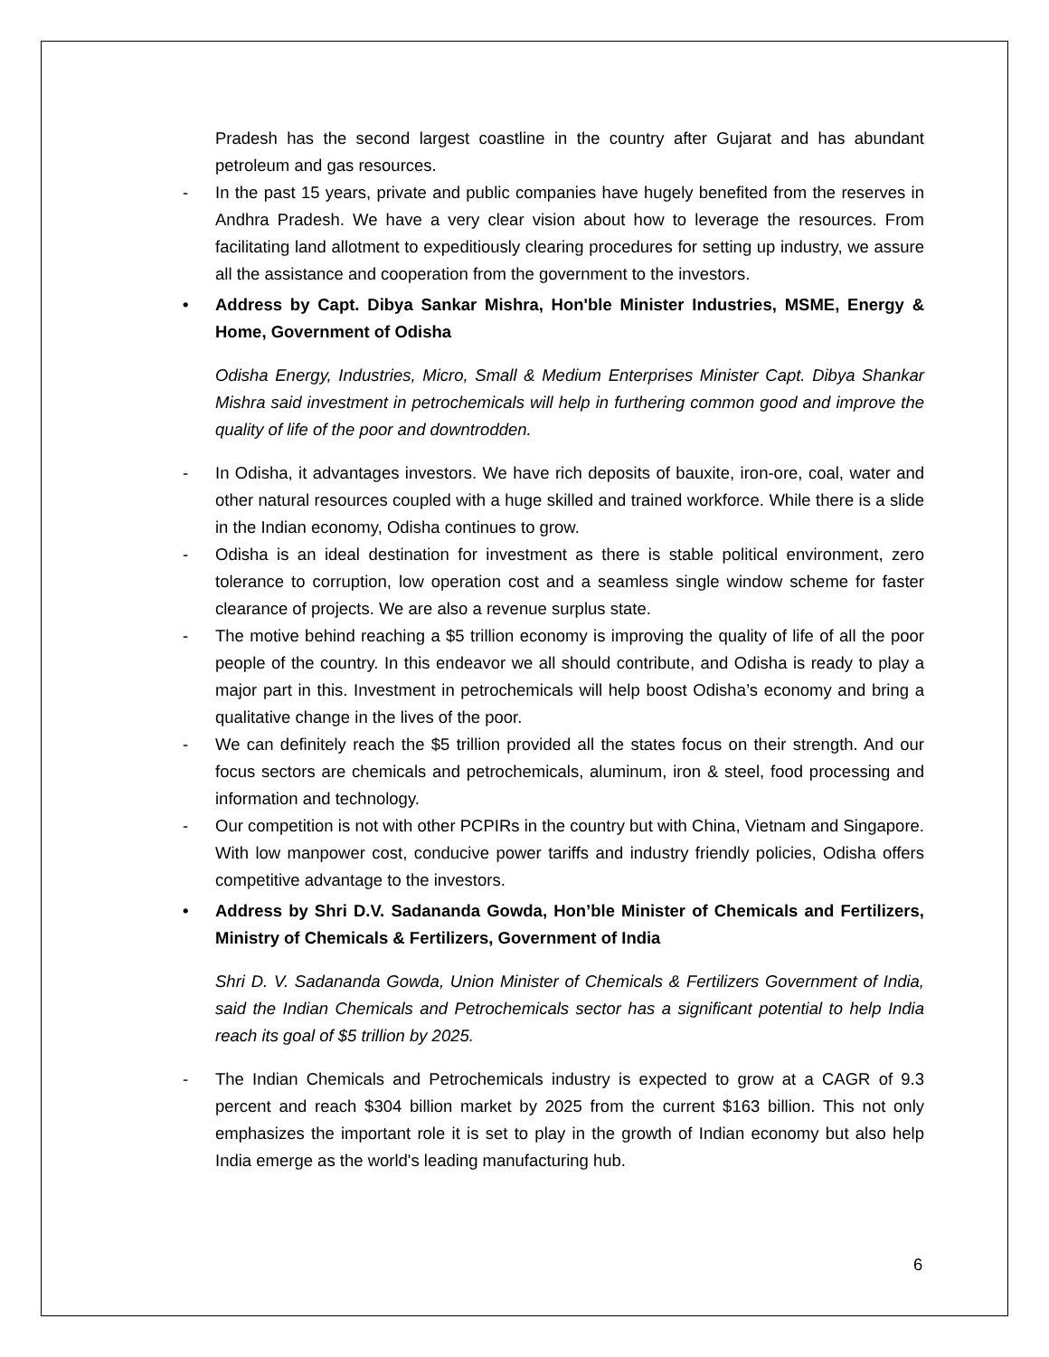Pradesh has the second largest coastline in the country after Gujarat and has abundant petroleum and gas resources.
- In the past 15 years, private and public companies have hugely benefited from the reserves in Andhra Pradesh. We have a very clear vision about how to leverage the resources. From facilitating land allotment to expeditiously clearing procedures for setting up industry, we assure all the assistance and cooperation from the government to the investors.
• Address by Capt. Dibya Sankar Mishra, Hon'ble Minister Industries, MSME, Energy & Home, Government of Odisha
Odisha Energy, Industries, Micro, Small & Medium Enterprises Minister Capt. Dibya Shankar Mishra said investment in petrochemicals will help in furthering common good and improve the quality of life of the poor and downtrodden.
- In Odisha, it advantages investors. We have rich deposits of bauxite, iron-ore, coal, water and other natural resources coupled with a huge skilled and trained workforce. While there is a slide in the Indian economy, Odisha continues to grow.
- Odisha is an ideal destination for investment as there is stable political environment, zero tolerance to corruption, low operation cost and a seamless single window scheme for faster clearance of projects. We are also a revenue surplus state.
- The motive behind reaching a $5 trillion economy is improving the quality of life of all the poor people of the country. In this endeavor we all should contribute, and Odisha is ready to play a major part in this. Investment in petrochemicals will help boost Odisha’s economy and bring a qualitative change in the lives of the poor.
- We can definitely reach the $5 trillion provided all the states focus on their strength. And our focus sectors are chemicals and petrochemicals, aluminum, iron & steel, food processing and information and technology.
- Our competition is not with other PCPIRs in the country but with China, Vietnam and Singapore. With low manpower cost, conducive power tariffs and industry friendly policies, Odisha offers competitive advantage to the investors.
• Address by Shri D.V. Sadananda Gowda, Hon’ble Minister of Chemicals and Fertilizers, Ministry of Chemicals & Fertilizers, Government of India
Shri D. V. Sadananda Gowda, Union Minister of Chemicals & Fertilizers Government of India, said the Indian Chemicals and Petrochemicals sector has a significant potential to help India reach its goal of $5 trillion by 2025.
- The Indian Chemicals and Petrochemicals industry is expected to grow at a CAGR of 9.3 percent and reach $304 billion market by 2025 from the current $163 billion. This not only emphasizes the important role it is set to play in the growth of Indian economy but also help India emerge as the world's leading manufacturing hub.
6